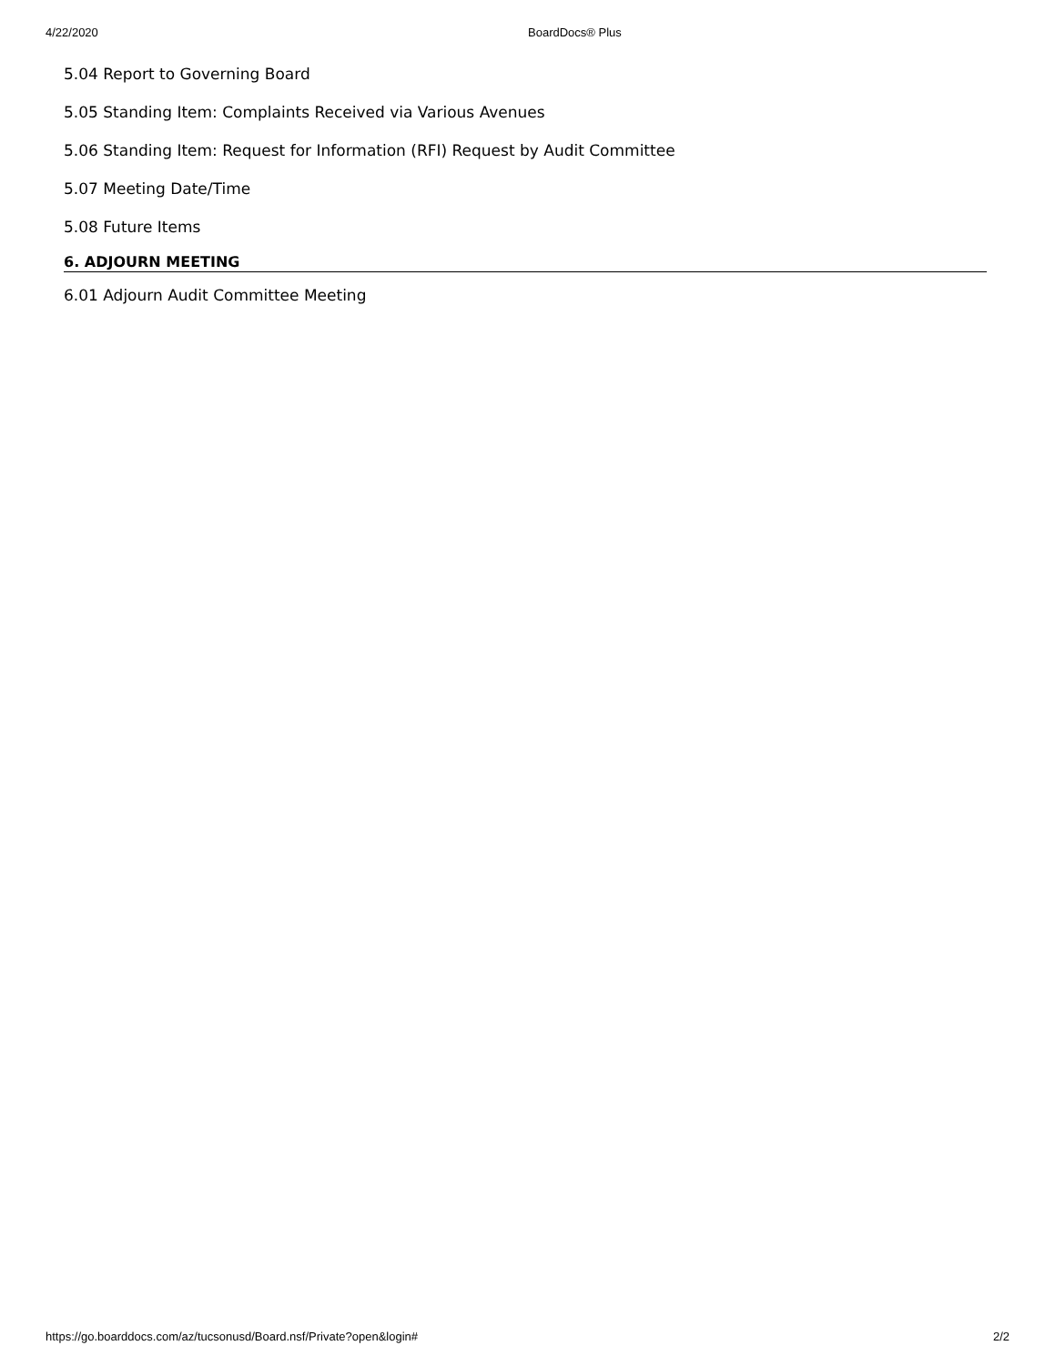4/22/2020 BoardDocs® Plus
5.04 Report to Governing Board
5.05 Standing Item: Complaints Received via Various Avenues
5.06 Standing Item: Request for Information (RFI) Request by Audit Committee
5.07 Meeting Date/Time
5.08 Future Items
6. ADJOURN MEETING
6.01 Adjourn Audit Committee Meeting
https://go.boarddocs.com/az/tucsonusd/Board.nsf/Private?open&login# 2/2